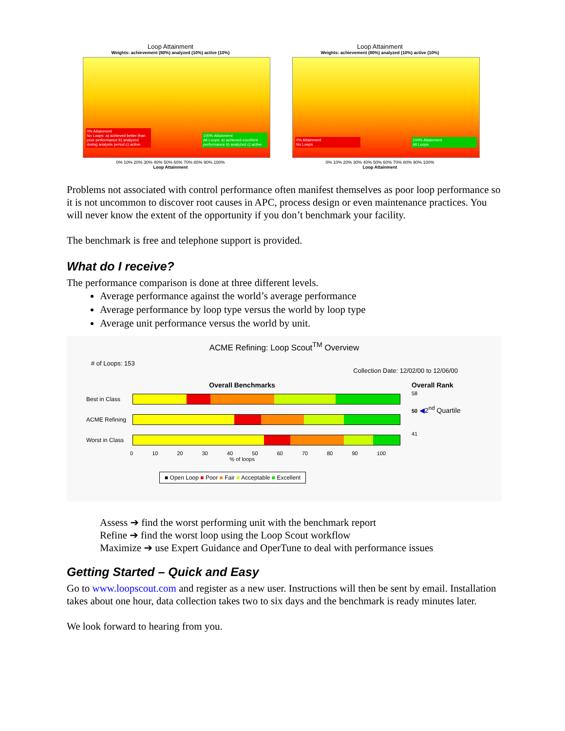Loop Attainment
Weights: achievement (80%) analyzed (10%) active (10%)
0% Attainment
No Loops: a) achieved better than poor performance b) analyzed during analysis period c) active
100% Attainment
All Loops: a) achieved excellent performance b) analyzed c) active
0% 10% 20% 30% 40% 50% 60% 70% 80% 90% 100%
Loop Attainment
Loop Attainment
Weights: achievement (80%) analyzed (10%) active (10%)
0% Attainment
No Loops
100% Attainment
All Loops
0% 10% 20% 30% 40% 50% 60% 70% 80% 90% 100%
Loop Attainment
Problems not associated with control performance often manifest themselves as poor loop performance so it is not uncommon to discover root causes in APC, process design or even maintenance practices. You will never know the extent of the opportunity if you don’t benchmark your facility.
The benchmark is free and telephone support is provided.
What do I receive?
The performance comparison is done at three different levels.
Average performance against the world’s average performance
Average performance by loop type versus the world by loop type
Average unit performance versus the world by unit.
ACME Refining: Loop Scout<sup>TM</sup> Overview
# of Loops: 153
Collection Date: 12/02/00 to 12/06/00
Overall Benchmarks
Best in Class
ACME Refining
Worst in Class
0 10 20 30 40 50 60 70 80 90 100
% of loops
Overall Rank
58
50 ◀2<sup>nd</sup> Quartile
41
■ Open Loop ■ Poor ■ Fair ■ Acceptable ■ Excellent
Assess ➔ find the worst performing unit with the benchmark report
Refine ➔ find the worst loop using the Loop Scout workflow
Maximize ➔ use Expert Guidance and OperTune to deal with performance issues
Getting Started – Quick and Easy
Go to www.loopscout.com and register as a new user. Instructions will then be sent by email. Installation takes about one hour, data collection takes two to six days and the benchmark is ready minutes later.
We look forward to hearing from you.